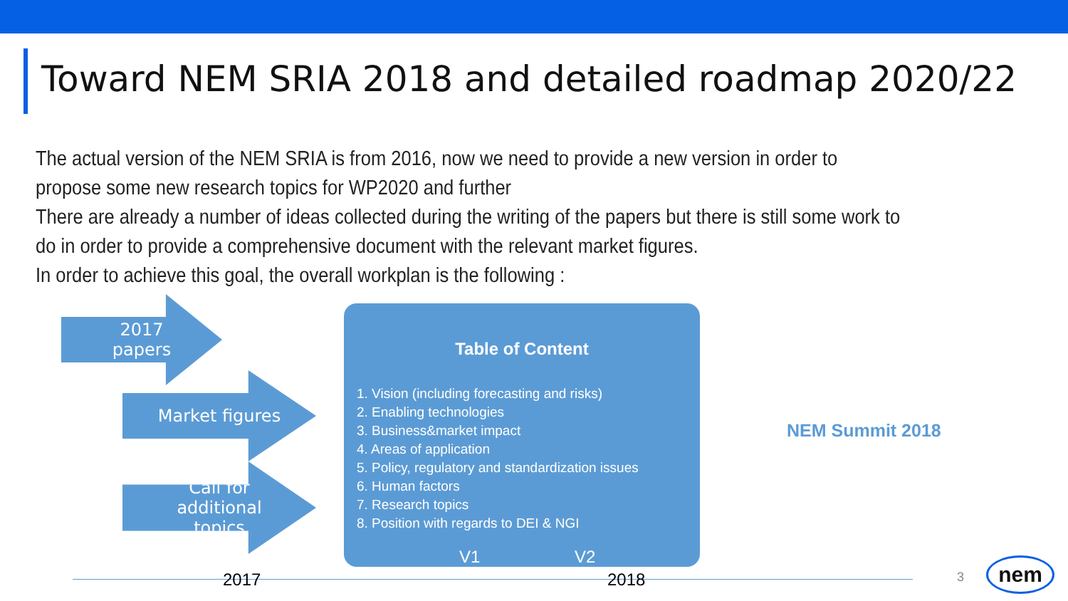Toward NEM SRIA 2018 and detailed roadmap 2020/22
The actual version of the NEM SRIA is from 2016, now we need to provide a new version in order to propose some new research topics for WP2020 and further
There are already a number of ideas collected during the writing of the papers but there is still some work to do in order to provide a comprehensive document with the relevant market figures.
In order to achieve this goal, the overall workplan is the following :
2017 papers
Market figures
Call for additional topics
Table of Content
1. Vision (including forecasting and risks)
2. Enabling technologies
3. Business&market impact
4. Areas of application
5. Policy, regulatory and standardization issues
6. Human factors
7. Research topics
8. Position with regards to DEI & NGI
V1 V2
NEM Summit 2018
2017 2018 3 nem